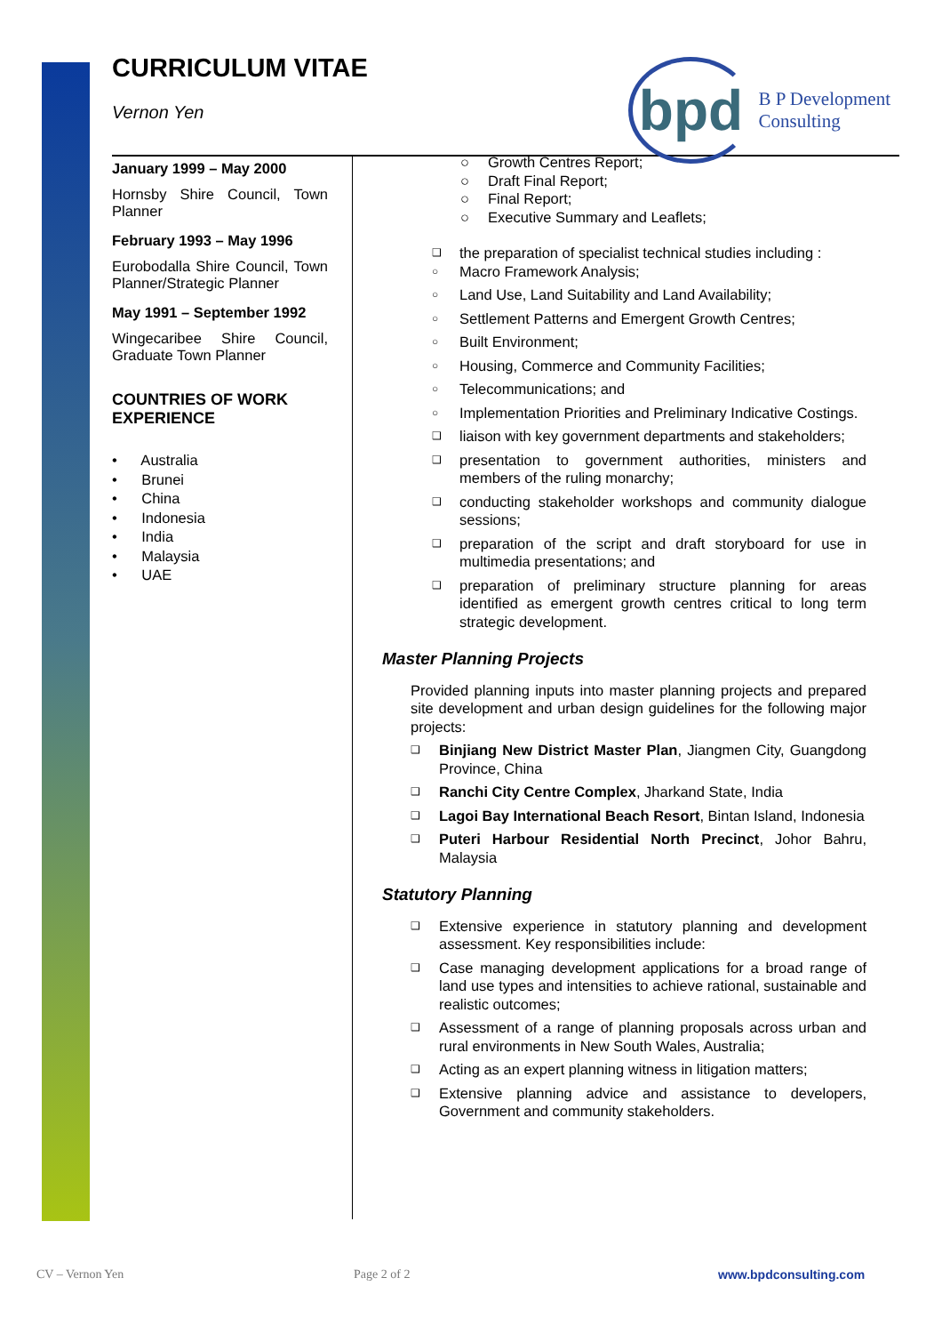CURRICULUM VITAE
Vernon Yen
bpd
B P Development
Consulting
January 1999 – May 2000
Hornsby Shire Council, Town Planner
February 1993 – May 1996
Eurobodalla Shire Council, Town Planner/Strategic Planner
May 1991 – September 1992
Wingecaribee Shire Council, Graduate Town Planner
COUNTRIES OF WORK EXPERIENCE
• Australia
• Brunei
• China
• Indonesia
• India
• Malaysia
• UAE
○ Growth Centres Report;
○ Draft Final Report;
○ Final Report;
○ Executive Summary and Leaflets;
❑ the preparation of specialist technical studies including :
○ Macro Framework Analysis;
○ Land Use, Land Suitability and Land Availability;
○ Settlement Patterns and Emergent Growth Centres;
○ Built Environment;
○ Housing, Commerce and Community Facilities;
○ Telecommunications; and
○ Implementation Priorities and Preliminary Indicative Costings.
❑ liaison with key government departments and stakeholders;
❑ presentation to government authorities, ministers and members of the ruling monarchy;
❑ conducting stakeholder workshops and community dialogue sessions;
❑ preparation of the script and draft storyboard for use in multimedia presentations; and
❑ preparation of preliminary structure planning for areas identified as emergent growth centres critical to long term strategic development.
Master Planning Projects
Provided planning inputs into master planning projects and prepared site development and urban design guidelines for the following major projects:
❑ Binjiang New District Master Plan, Jiangmen City, Guangdong Province, China
❑ Ranchi City Centre Complex, Jharkand State, India
❑ Lagoi Bay International Beach Resort, Bintan Island, Indonesia
❑ Puteri Harbour Residential North Precinct, Johor Bahru, Malaysia
Statutory Planning
❑ Extensive experience in statutory planning and development assessment. Key responsibilities include:
❑ Case managing development applications for a broad range of land use types and intensities to achieve rational, sustainable and realistic outcomes;
❑ Assessment of a range of planning proposals across urban and rural environments in New South Wales, Australia;
❑ Acting as an expert planning witness in litigation matters;
❑ Extensive planning advice and assistance to developers, Government and community stakeholders.
CV – Vernon Yen Page 2 of 2 www.bpdconsulting.com